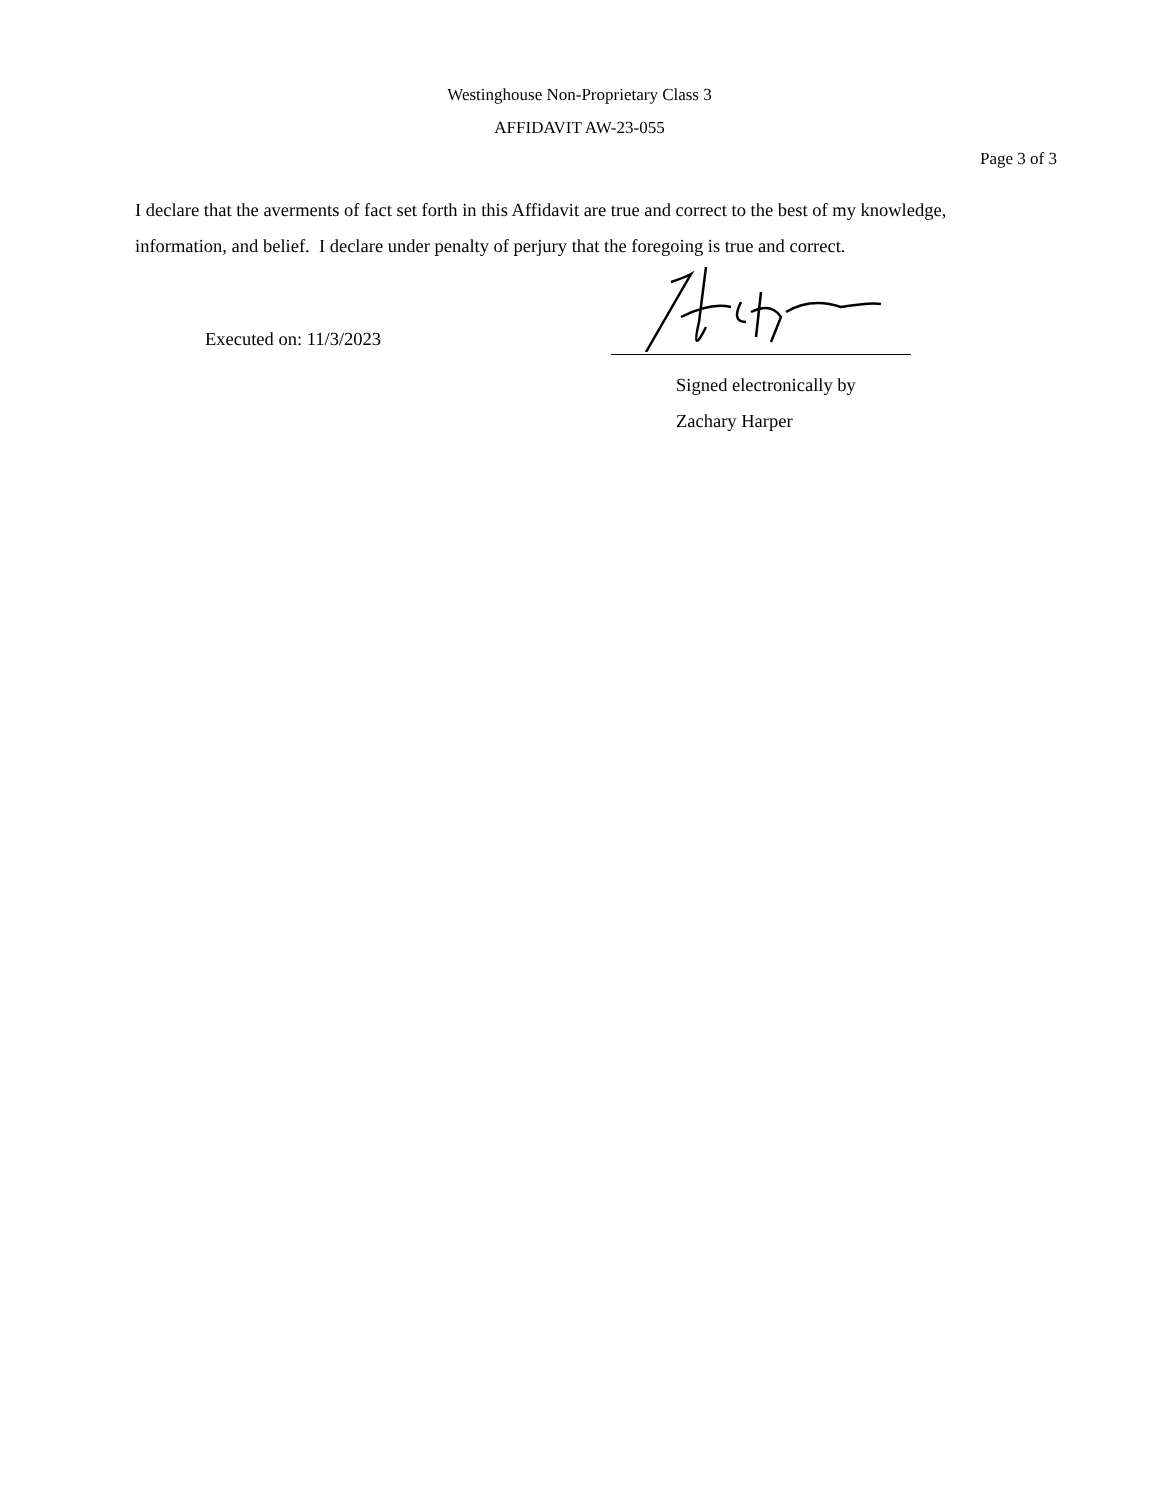Westinghouse Non-Proprietary Class 3
AFFIDAVIT AW-23-055
Page 3 of 3
I declare that the averments of fact set forth in this Affidavit are true and correct to the best of my knowledge, information, and belief. I declare under penalty of perjury that the foregoing is true and correct.
Executed on: 11/3/2023
Signed electronically by
Zachary Harper